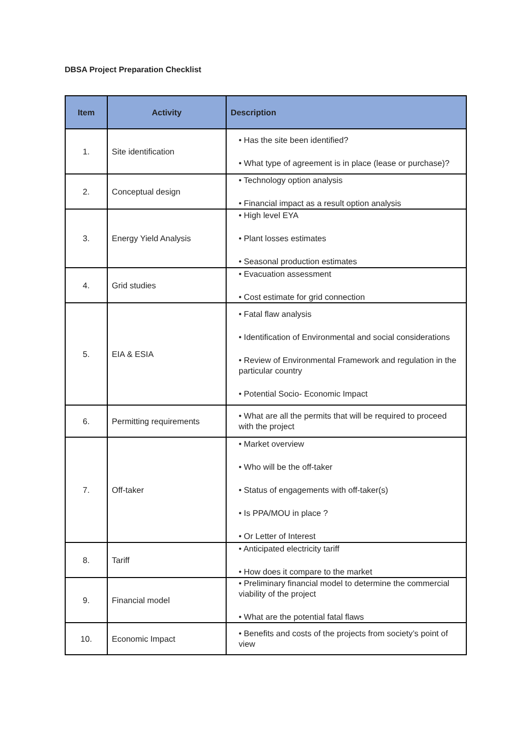DBSA Project Preparation Checklist
| Item | Activity | Description |
| --- | --- | --- |
| 1. | Site identification | • Has the site been identified? • What type of agreement is in place (lease or purchase)? |
| 2. | Conceptual design | • Technology option analysis • Financial impact as a result option analysis |
| 3. | Energy Yield Analysis | • High level EYA • Plant losses estimates • Seasonal production estimates |
| 4. | Grid studies | • Evacuation assessment • Cost estimate for grid connection |
| 5. | EIA & ESIA | • Fatal flaw analysis • Identification of Environmental and social considerations • Review of Environmental Framework and regulation in the particular country • Potential Socio- Economic Impact |
| 6. | Permitting requirements | • What are all the permits that will be required to proceed with the project |
| 7. | Off-taker | • Market overview • Who will be the off-taker • Status of engagements with off-taker(s) • Is PPA/MOU in place ? • Or Letter of Interest |
| 8. | Tariff | • Anticipated electricity tariff • How does it compare to the market |
| 9. | Financial model | • Preliminary financial model to determine the commercial viability of the project • What are the potential fatal flaws |
| 10. | Economic Impact | • Benefits and costs of the projects from society’s point of view |